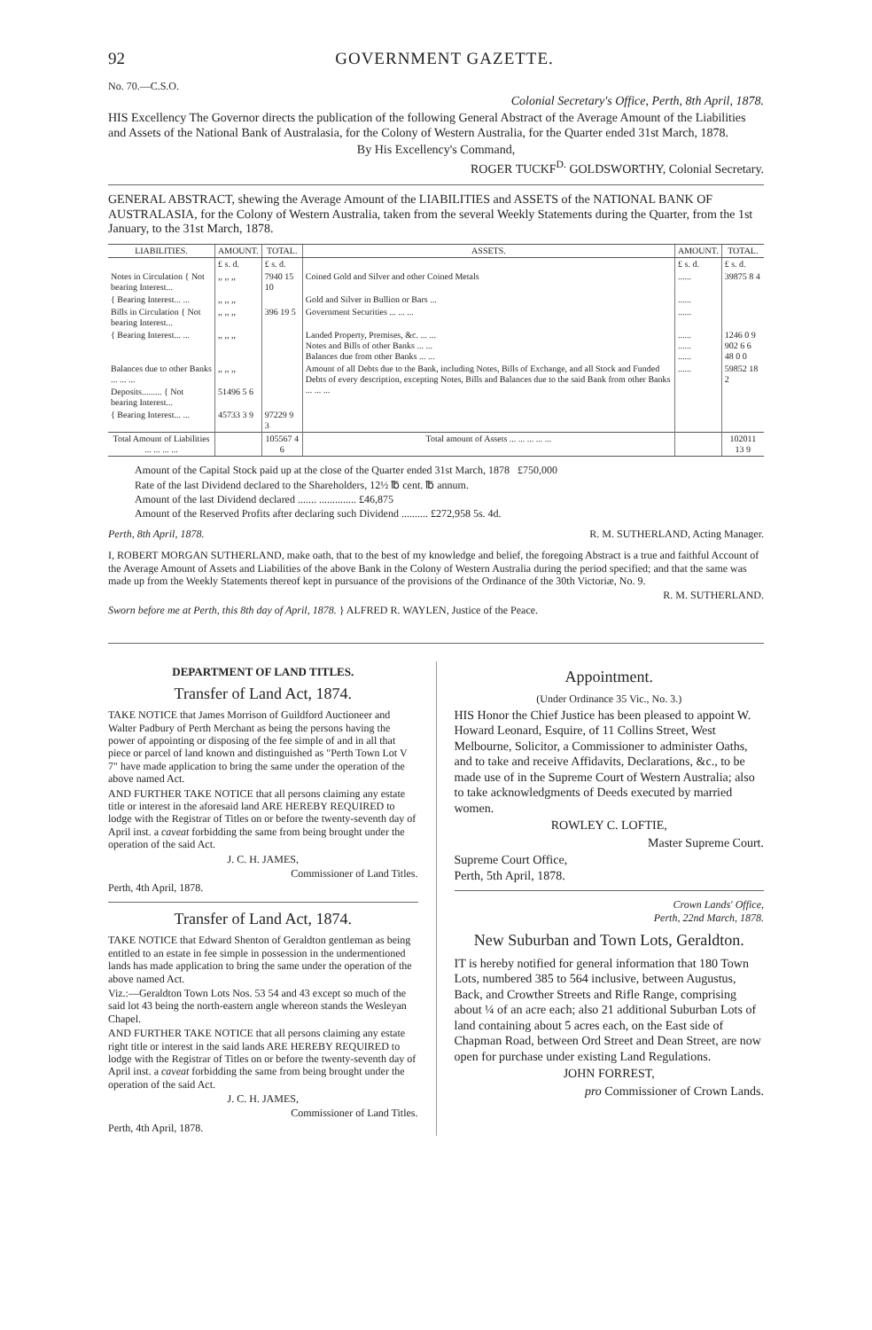92 GOVERNMENT GAZETTE.
No. 70.—C.S.O.
Colonial Secretary's Office, Perth, 8th April, 1878.
HIS Excellency The Governor directs the publication of the following General Abstract of the Average Amount of the Liabilities and Assets of the National Bank of Australasia, for the Colony of Western Australia, for the Quarter ended 31st March, 1878.
By His Excellency's Command,
ROGER TUCKF<sup>D.</sup> GOLDSWORTHY, Colonial Secretary.
GENERAL ABSTRACT, shewing the Average Amount of the LIABILITIES and ASSETS of the NATIONAL BANK OF AUSTRALASIA, for the Colony of Western Australia, taken from the several Weekly Statements during the Quarter, from the 1st January, to the 31st March, 1878.
| LIABILITIES. | AMOUNT. | TOTAL. | ASSETS. | AMOUNT. | TOTAL. |
| --- | --- | --- | --- | --- | --- |
| | £ s. d. | £ s. d. | | £ s. d. | £ s. d. |
| Notes in Circulation { Not bearing Interest... | ,, ,, ,, | 7940 15 10 | Coined Gold and Silver and other Coined Metals | ...... | 39875 8 4 |
| { Bearing Interest... ... | ,, ,, ,, | | Gold and Silver in Bullion or Bars ... | ...... | |
| Bills in Circulation { Not bearing Interest... | ,, ,, ,, | 396 19 5 | Government Securities ... ... ... | ...... | |
| { Bearing Interest... ... | ,, ,, ,, | | Landed Property, Premises, &c. ... ... Notes and Bills of other Banks ... ... Balances due from other Banks ... ... | ...... ...... ...... | 1246 0 9 902 6 6 48 0 0 |
| Balances due to other Banks ... ... ... | ,, ,, ,, | | Amount of all Debts due to the Bank, including Notes, Bills of Exchange, and all Stock and Funded Debts of every description, excepting Notes, Bills and Balances due to the said Bank from other Banks ... ... ... | ...... | 59852 18 2 |
| Deposits......... { Not bearing Interest... | 51496 5 6 | | | | |
| { Bearing Interest... ... | 45733 3 9 | 97229 9 3 | | | |
| Total Amount of Liabilities ... ... ... ... | | 105567 4 6 | Total amount of Assets ... ... ... ... ... | | 102011 13 9 |
Amount of the Capital Stock paid up at the close of the Quarter ended 31st March, 1878 £750,000
Rate of the last Dividend declared to the Shareholders, 12½ ℔ cent. ℔ annum.
Amount of the last Dividend declared ....... .............. £46,875
Amount of the Reserved Profits after declaring such Dividend .......... £272,958 5s. 4d.
Perth, 8th April, 1878. R. M. SUTHERLAND, Acting Manager.
I, ROBERT MORGAN SUTHERLAND, make oath, that to the best of my knowledge and belief, the foregoing Abstract is a true and faithful Account of the Average Amount of Assets and Liabilities of the above Bank in the Colony of Western Australia during the period specified; and that the same was made up from the Weekly Statements thereof kept in pursuance of the provisions of the Ordinance of the 30th Victoriæ, No. 9.
R. M. SUTHERLAND.
Sworn before me at Perth, this 8th day of April, 1878. } ALFRED R. WAYLEN, Justice of the Peace.
DEPARTMENT OF LAND TITLES.
Transfer of Land Act, 1874.
TAKE NOTICE that James Morrison of Guildford Auctioneer and Walter Padbury of Perth Merchant as being the persons having the power of appointing or disposing of the fee simple of and in all that piece or parcel of land known and distinguished as "Perth Town Lot V 7" have made application to bring the same under the operation of the above named Act.
AND FURTHER TAKE NOTICE that all persons claiming any estate title or interest in the aforesaid land ARE HEREBY REQUIRED to lodge with the Registrar of Titles on or before the twenty-seventh day of April inst. a caveat forbidding the same from being brought under the operation of the said Act.
J. C. H. JAMES,
Commissioner of Land Titles.
Perth, 4th April, 1878.
Transfer of Land Act, 1874.
TAKE NOTICE that Edward Shenton of Geraldton gentleman as being entitled to an estate in fee simple in possession in the undermentioned lands has made application to bring the same under the operation of the above named Act.
Viz.:—Geraldton Town Lots Nos. 53 54 and 43 except so much of the said lot 43 being the north-eastern angle whereon stands the Wesleyan Chapel.
AND FURTHER TAKE NOTICE that all persons claiming any estate right title or interest in the said lands ARE HEREBY REQUIRED to lodge with the Registrar of Titles on or before the twenty-seventh day of April inst. a caveat forbidding the same from being brought under the operation of the said Act.
J. C. H. JAMES,
Commissioner of Land Titles.
Perth, 4th April, 1878.
Appointment.
(Under Ordinance 35 Vic., No. 3.)
HIS Honor the Chief Justice has been pleased to appoint W. Howard Leonard, Esquire, of 11 Collins Street, West Melbourne, Solicitor, a Commissioner to administer Oaths, and to take and receive Affidavits, Declarations, &c., to be made use of in the Supreme Court of Western Australia; also to take acknowledgments of Deeds executed by married women.
ROWLEY C. LOFTIE,
Master Supreme Court.
Supreme Court Office,
Perth, 5th April, 1878.
Crown Lands' Office,
Perth, 22nd March, 1878.
New Suburban and Town Lots, Geraldton.
IT is hereby notified for general information that 180 Town Lots, numbered 385 to 564 inclusive, between Augustus, Back, and Crowther Streets and Rifle Range, comprising about ¼ of an acre each; also 21 additional Suburban Lots of land containing about 5 acres each, on the East side of Chapman Road, between Ord Street and Dean Street, are now open for purchase under existing Land Regulations.
JOHN FORREST,
pro Commissioner of Crown Lands.